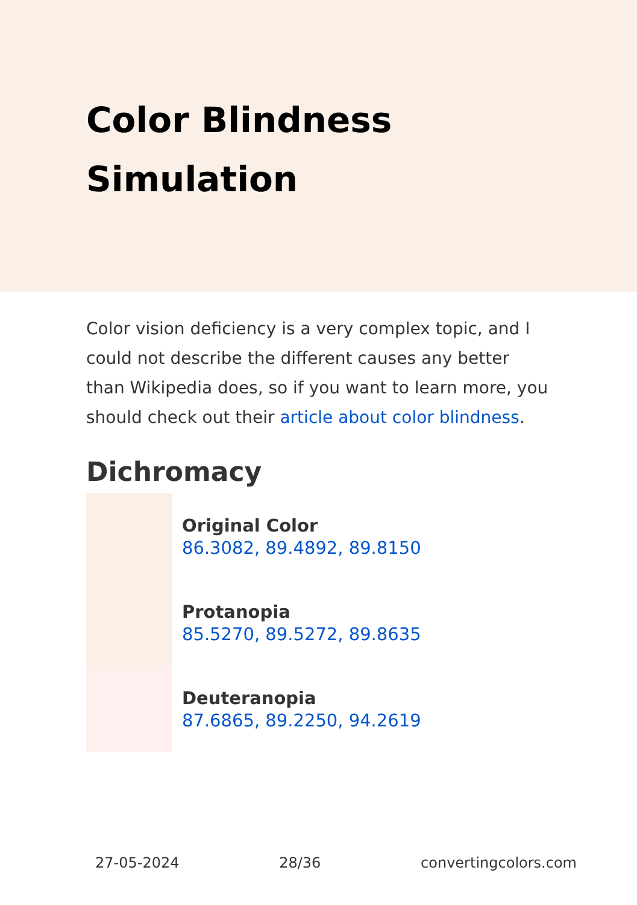Color Blindness Simulation
Color vision deficiency is a very complex topic, and I could not describe the different causes any better than Wikipedia does, so if you want to learn more, you should check out their article about color blindness.
Dichromacy
Original Color
86.3082, 89.4892, 89.8150
Protanopia
85.5270, 89.5272, 89.8635
Deuteranopia
87.6865, 89.2250, 94.2619
27-05-2024 28/36 convertingcolors.com